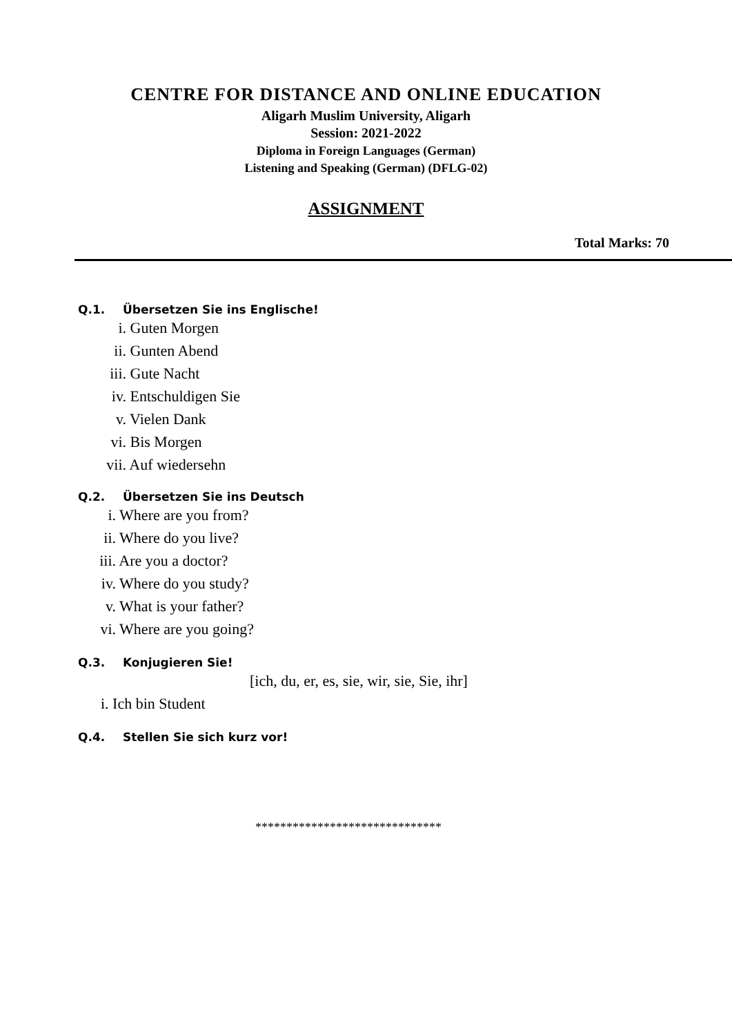CENTRE FOR DISTANCE AND ONLINE EDUCATION
Aligarh Muslim University, Aligarh
Session: 2021-2022
Diploma in Foreign Languages (German)
Listening and Speaking (German) (DFLG-02)
ASSIGNMENT
Total Marks: 70
Q.1. Übersetzen Sie ins Englische!
i. Guten Morgen
ii. Gunten Abend
iii. Gute Nacht
iv. Entschuldigen Sie
v. Vielen Dank
vi. Bis Morgen
vii. Auf wiedersehn
Q.2. Übersetzen Sie ins Deutsch
i. Where are you from?
ii. Where do you live?
iii. Are you a doctor?
iv. Where do you study?
v. What is your father?
vi. Where are you going?
Q.3. Konjugieren Sie!
[ich, du, er, es, sie, wir, sie, Sie, ihr]
i. Ich bin Student
Q.4. Stellen Sie sich kurz vor!
******************************